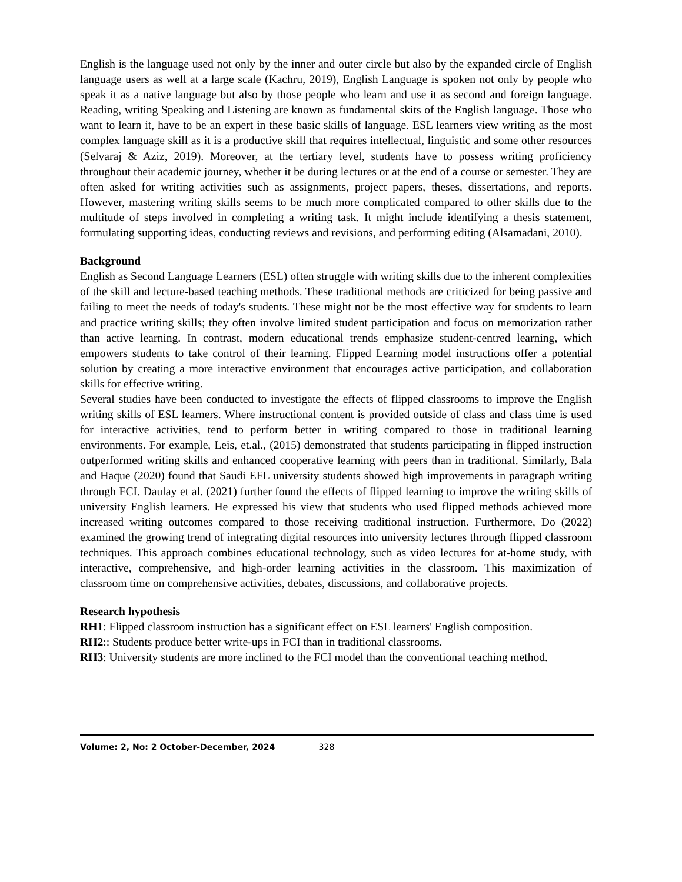English is the language used not only by the inner and outer circle but also by the expanded circle of English language users as well at a large scale (Kachru, 2019), English Language is spoken not only by people who speak it as a native language but also by those people who learn and use it as second and foreign language. Reading, writing Speaking and Listening are known as fundamental skits of the English language. Those who want to learn it, have to be an expert in these basic skills of language. ESL learners view writing as the most complex language skill as it is a productive skill that requires intellectual, linguistic and some other resources (Selvaraj & Aziz, 2019). Moreover, at the tertiary level, students have to possess writing proficiency throughout their academic journey, whether it be during lectures or at the end of a course or semester. They are often asked for writing activities such as assignments, project papers, theses, dissertations, and reports. However, mastering writing skills seems to be much more complicated compared to other skills due to the multitude of steps involved in completing a writing task. It might include identifying a thesis statement, formulating supporting ideas, conducting reviews and revisions, and performing editing (Alsamadani, 2010).
Background
English as Second Language Learners (ESL) often struggle with writing skills due to the inherent complexities of the skill and lecture-based teaching methods. These traditional methods are criticized for being passive and failing to meet the needs of today's students. These might not be the most effective way for students to learn and practice writing skills; they often involve limited student participation and focus on memorization rather than active learning. In contrast, modern educational trends emphasize student-centred learning, which empowers students to take control of their learning. Flipped Learning model instructions offer a potential solution by creating a more interactive environment that encourages active participation, and collaboration skills for effective writing.
Several studies have been conducted to investigate the effects of flipped classrooms to improve the English writing skills of ESL learners. Where instructional content is provided outside of class and class time is used for interactive activities, tend to perform better in writing compared to those in traditional learning environments. For example, Leis, et.al., (2015) demonstrated that students participating in flipped instruction outperformed writing skills and enhanced cooperative learning with peers than in traditional. Similarly, Bala and Haque (2020) found that Saudi EFL university students showed high improvements in paragraph writing through FCI. Daulay et al. (2021) further found the effects of flipped learning to improve the writing skills of university English learners. He expressed his view that students who used flipped methods achieved more increased writing outcomes compared to those receiving traditional instruction. Furthermore, Do (2022) examined the growing trend of integrating digital resources into university lectures through flipped classroom techniques. This approach combines educational technology, such as video lectures for at-home study, with interactive, comprehensive, and high-order learning activities in the classroom. This maximization of classroom time on comprehensive activities, debates, discussions, and collaborative projects.
Research hypothesis
RH1: Flipped classroom instruction has a significant effect on ESL learners' English composition.
RH2:: Students produce better write-ups in FCI than in traditional classrooms.
RH3: University students are more inclined to the FCI model than the conventional teaching method.
Volume: 2, No: 2 October-December, 2024 328